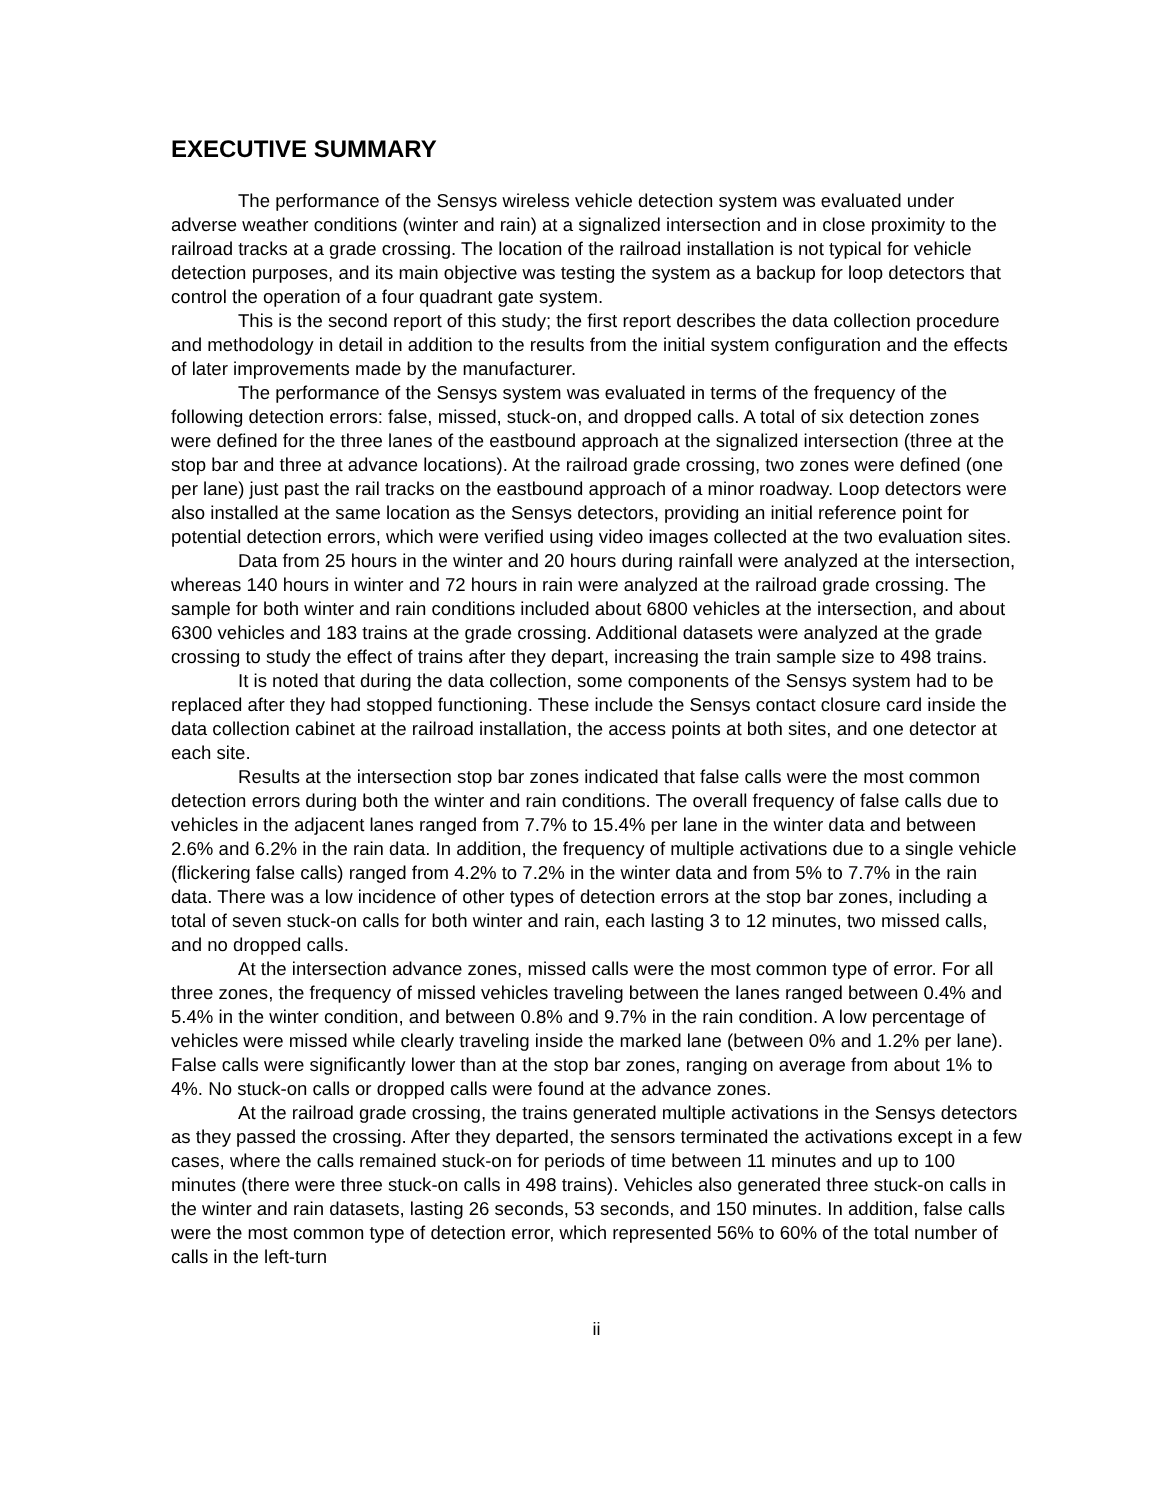EXECUTIVE SUMMARY
The performance of the Sensys wireless vehicle detection system was evaluated under adverse weather conditions (winter and rain) at a signalized intersection and in close proximity to the railroad tracks at a grade crossing. The location of the railroad installation is not typical for vehicle detection purposes, and its main objective was testing the system as a backup for loop detectors that control the operation of a four quadrant gate system.
This is the second report of this study; the first report describes the data collection procedure and methodology in detail in addition to the results from the initial system configuration and the effects of later improvements made by the manufacturer.
The performance of the Sensys system was evaluated in terms of the frequency of the following detection errors: false, missed, stuck-on, and dropped calls. A total of six detection zones were defined for the three lanes of the eastbound approach at the signalized intersection (three at the stop bar and three at advance locations). At the railroad grade crossing, two zones were defined (one per lane) just past the rail tracks on the eastbound approach of a minor roadway. Loop detectors were also installed at the same location as the Sensys detectors, providing an initial reference point for potential detection errors, which were verified using video images collected at the two evaluation sites.
Data from 25 hours in the winter and 20 hours during rainfall were analyzed at the intersection, whereas 140 hours in winter and 72 hours in rain were analyzed at the railroad grade crossing. The sample for both winter and rain conditions included about 6800 vehicles at the intersection, and about 6300 vehicles and 183 trains at the grade crossing. Additional datasets were analyzed at the grade crossing to study the effect of trains after they depart, increasing the train sample size to 498 trains.
It is noted that during the data collection, some components of the Sensys system had to be replaced after they had stopped functioning. These include the Sensys contact closure card inside the data collection cabinet at the railroad installation, the access points at both sites, and one detector at each site.
Results at the intersection stop bar zones indicated that false calls were the most common detection errors during both the winter and rain conditions. The overall frequency of false calls due to vehicles in the adjacent lanes ranged from 7.7% to 15.4% per lane in the winter data and between 2.6% and 6.2% in the rain data. In addition, the frequency of multiple activations due to a single vehicle (flickering false calls) ranged from 4.2% to 7.2% in the winter data and from 5% to 7.7% in the rain data. There was a low incidence of other types of detection errors at the stop bar zones, including a total of seven stuck-on calls for both winter and rain, each lasting 3 to 12 minutes, two missed calls, and no dropped calls.
At the intersection advance zones, missed calls were the most common type of error. For all three zones, the frequency of missed vehicles traveling between the lanes ranged between 0.4% and 5.4% in the winter condition, and between 0.8% and 9.7% in the rain condition. A low percentage of vehicles were missed while clearly traveling inside the marked lane (between 0% and 1.2% per lane). False calls were significantly lower than at the stop bar zones, ranging on average from about 1% to 4%. No stuck-on calls or dropped calls were found at the advance zones.
At the railroad grade crossing, the trains generated multiple activations in the Sensys detectors as they passed the crossing. After they departed, the sensors terminated the activations except in a few cases, where the calls remained stuck-on for periods of time between 11 minutes and up to 100 minutes (there were three stuck-on calls in 498 trains). Vehicles also generated three stuck-on calls in the winter and rain datasets, lasting 26 seconds, 53 seconds, and 150 minutes. In addition, false calls were the most common type of detection error, which represented 56% to 60% of the total number of calls in the left-turn
ii